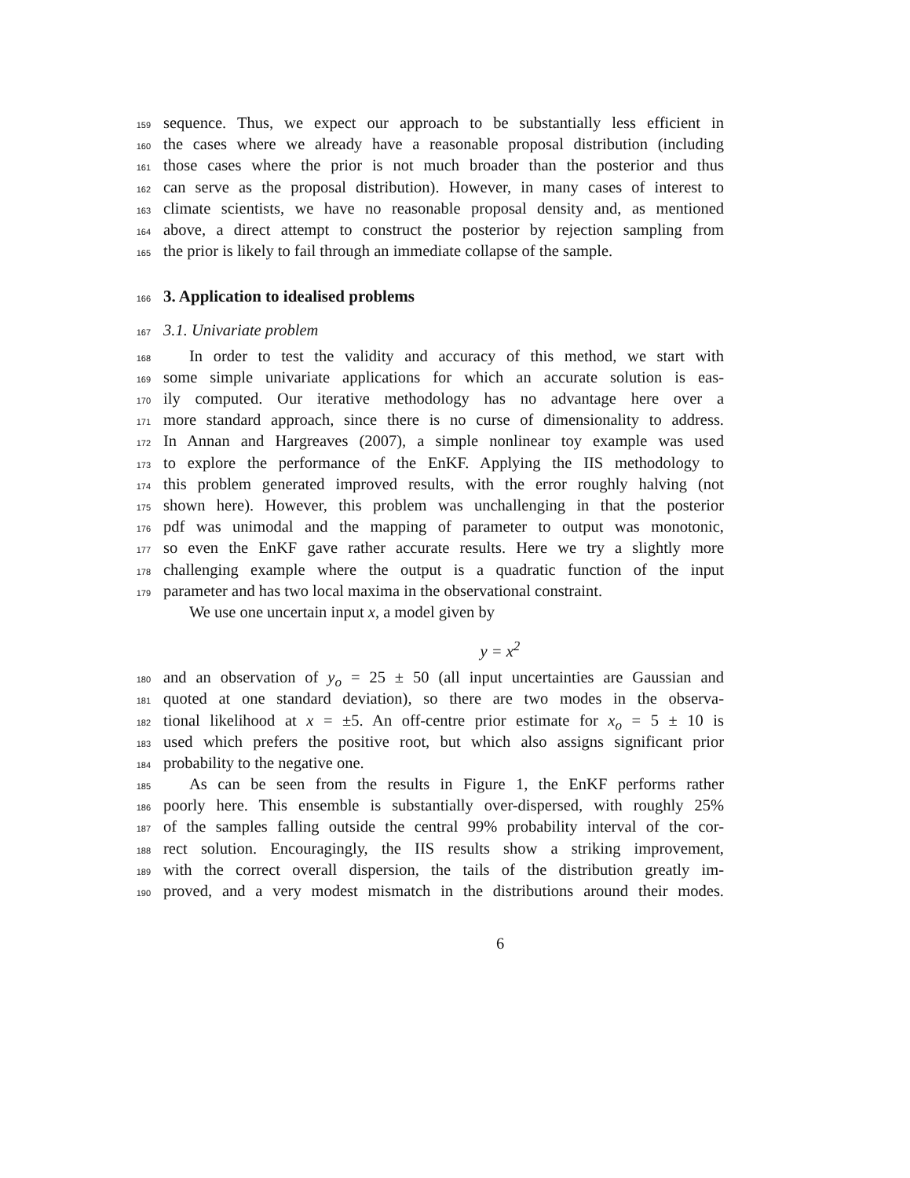159 sequence. Thus, we expect our approach to be substantially less efficient in
160 the cases where we already have a reasonable proposal distribution (including
161 those cases where the prior is not much broader than the posterior and thus
162 can serve as the proposal distribution). However, in many cases of interest to
163 climate scientists, we have no reasonable proposal density and, as mentioned
164 above, a direct attempt to construct the posterior by rejection sampling from
165 the prior is likely to fail through an immediate collapse of the sample.
166
3. Application to idealised problems
167 3.1. Univariate problem
168 In order to test the validity and accuracy of this method, we start with
169 some simple univariate applications for which an accurate solution is eas-
170 ily computed. Our iterative methodology has no advantage here over a
171 more standard approach, since there is no curse of dimensionality to address.
172 In Annan and Hargreaves (2007), a simple nonlinear toy example was used
173 to explore the performance of the EnKF. Applying the IIS methodology to
174 this problem generated improved results, with the error roughly halving (not
175 shown here). However, this problem was unchallenging in that the posterior
176 pdf was unimodal and the mapping of parameter to output was monotonic,
177 so even the EnKF gave rather accurate results. Here we try a slightly more
178 challenging example where the output is a quadratic function of the input
179 parameter and has two local maxima in the observational constraint.
We use one uncertain input x, a model given by
y = x<sup>2</sup>
180 and an observation of y<sub>o</sub> = 25 ± 50 (all input uncertainties are Gaussian and
181 quoted at one standard deviation), so there are two modes in the observa-
182 tional likelihood at x = ±5. An off-centre prior estimate for x<sub>o</sub> = 5 ± 10 is
183 used which prefers the positive root, but which also assigns significant prior
184 probability to the negative one.
185 As can be seen from the results in Figure 1, the EnKF performs rather
186 poorly here. This ensemble is substantially over-dispersed, with roughly 25%
187 of the samples falling outside the central 99% probability interval of the cor-
188 rect solution. Encouragingly, the IIS results show a striking improvement,
189 with the correct overall dispersion, the tails of the distribution greatly im-
190 proved, and a very modest mismatch in the distributions around their modes.
6